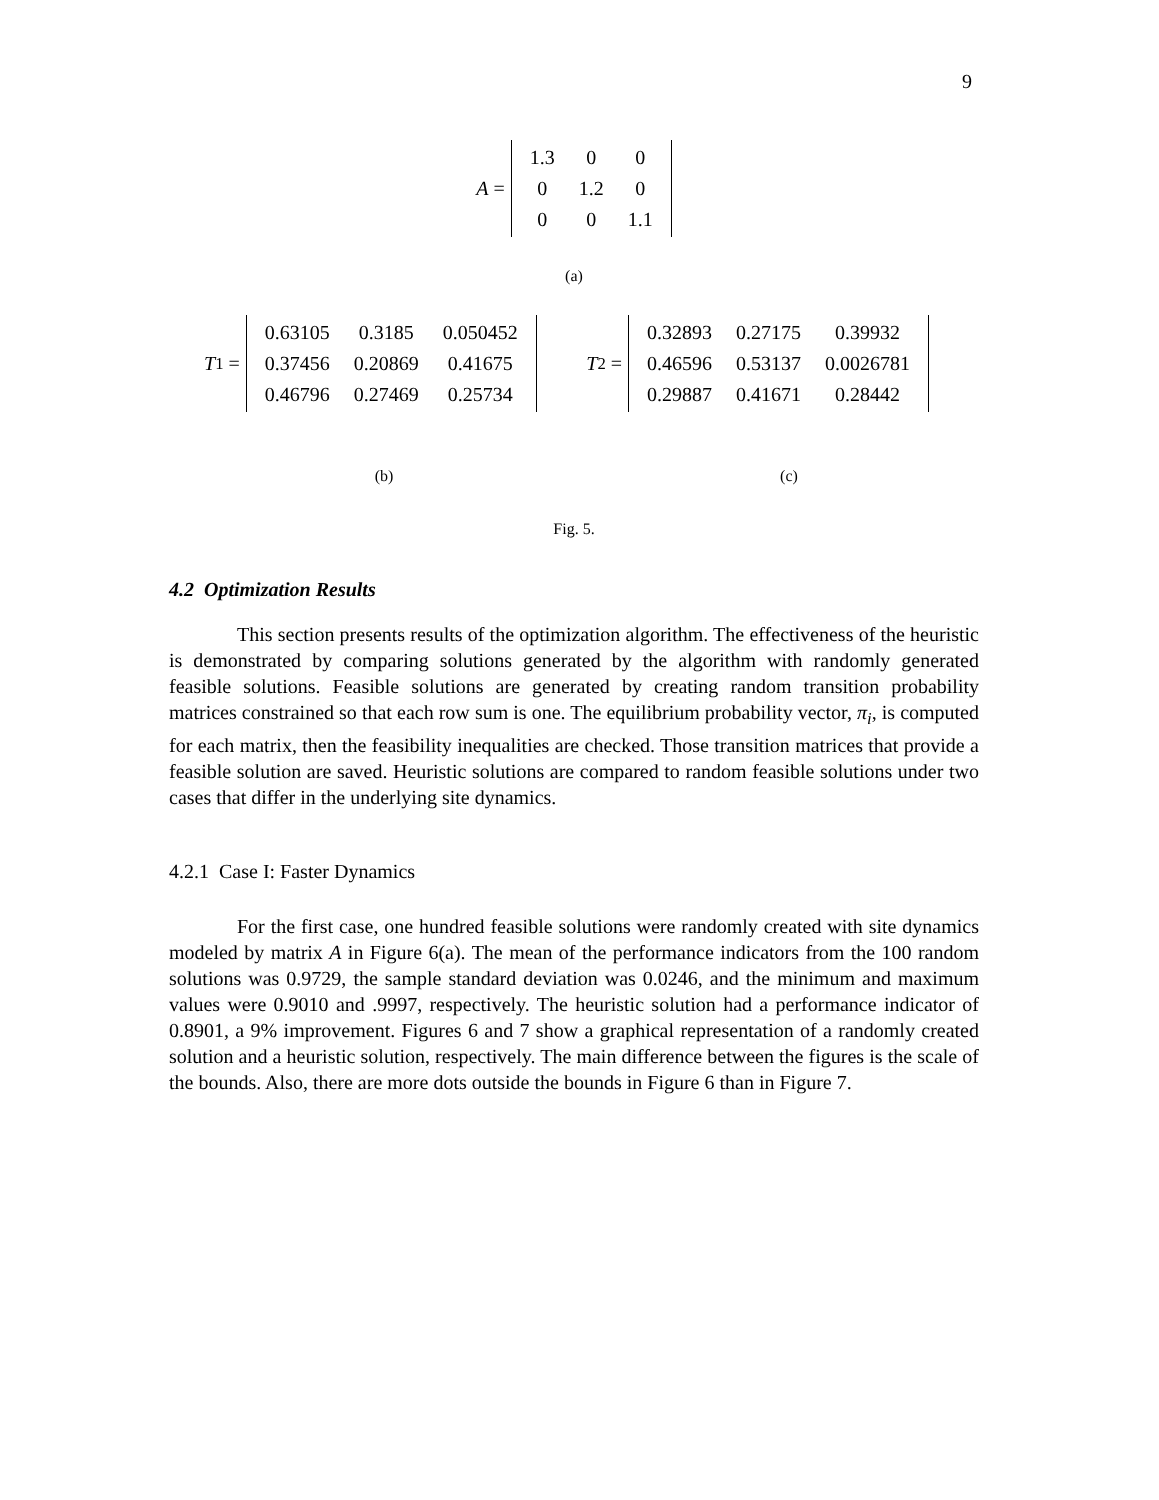9
A =
| 1.3 | 0 | 0 |
| 0 | 1.2 | 0 |
| 0 | 0 | 1.1 |
(a)
T<sub>1</sub> =
| 0.63105 | 0.3185 | 0.050452 |
| 0.37456 | 0.20869 | 0.41675 |
| 0.46796 | 0.27469 | 0.25734 |
T<sub>2</sub> =
| 0.32893 | 0.27175 | 0.39932 |
| 0.46596 | 0.53137 | 0.0026781 |
| 0.29887 | 0.41671 | 0.28442 |
(b) (c)
Fig. 5.
4.2 Optimization Results
This section presents results of the optimization algorithm. The effectiveness of the heuristic is demonstrated by comparing solutions generated by the algorithm with randomly generated feasible solutions. Feasible solutions are generated by creating random transition probability matrices constrained so that each row sum is one. The equilibrium probability vector, π<sub>i</sub>, is computed for each matrix, then the feasibility inequalities are checked. Those transition matrices that provide a feasible solution are saved. Heuristic solutions are compared to random feasible solutions under two cases that differ in the underlying site dynamics.
4.2.1 Case I: Faster Dynamics
For the first case, one hundred feasible solutions were randomly created with site dynamics modeled by matrix A in Figure 6(a). The mean of the performance indicators from the 100 random solutions was 0.9729, the sample standard deviation was 0.0246, and the minimum and maximum values were 0.9010 and .9997, respectively. The heuristic solution had a performance indicator of 0.8901, a 9% improvement. Figures 6 and 7 show a graphical representation of a randomly created solution and a heuristic solution, respectively. The main difference between the figures is the scale of the bounds. Also, there are more dots outside the bounds in Figure 6 than in Figure 7.